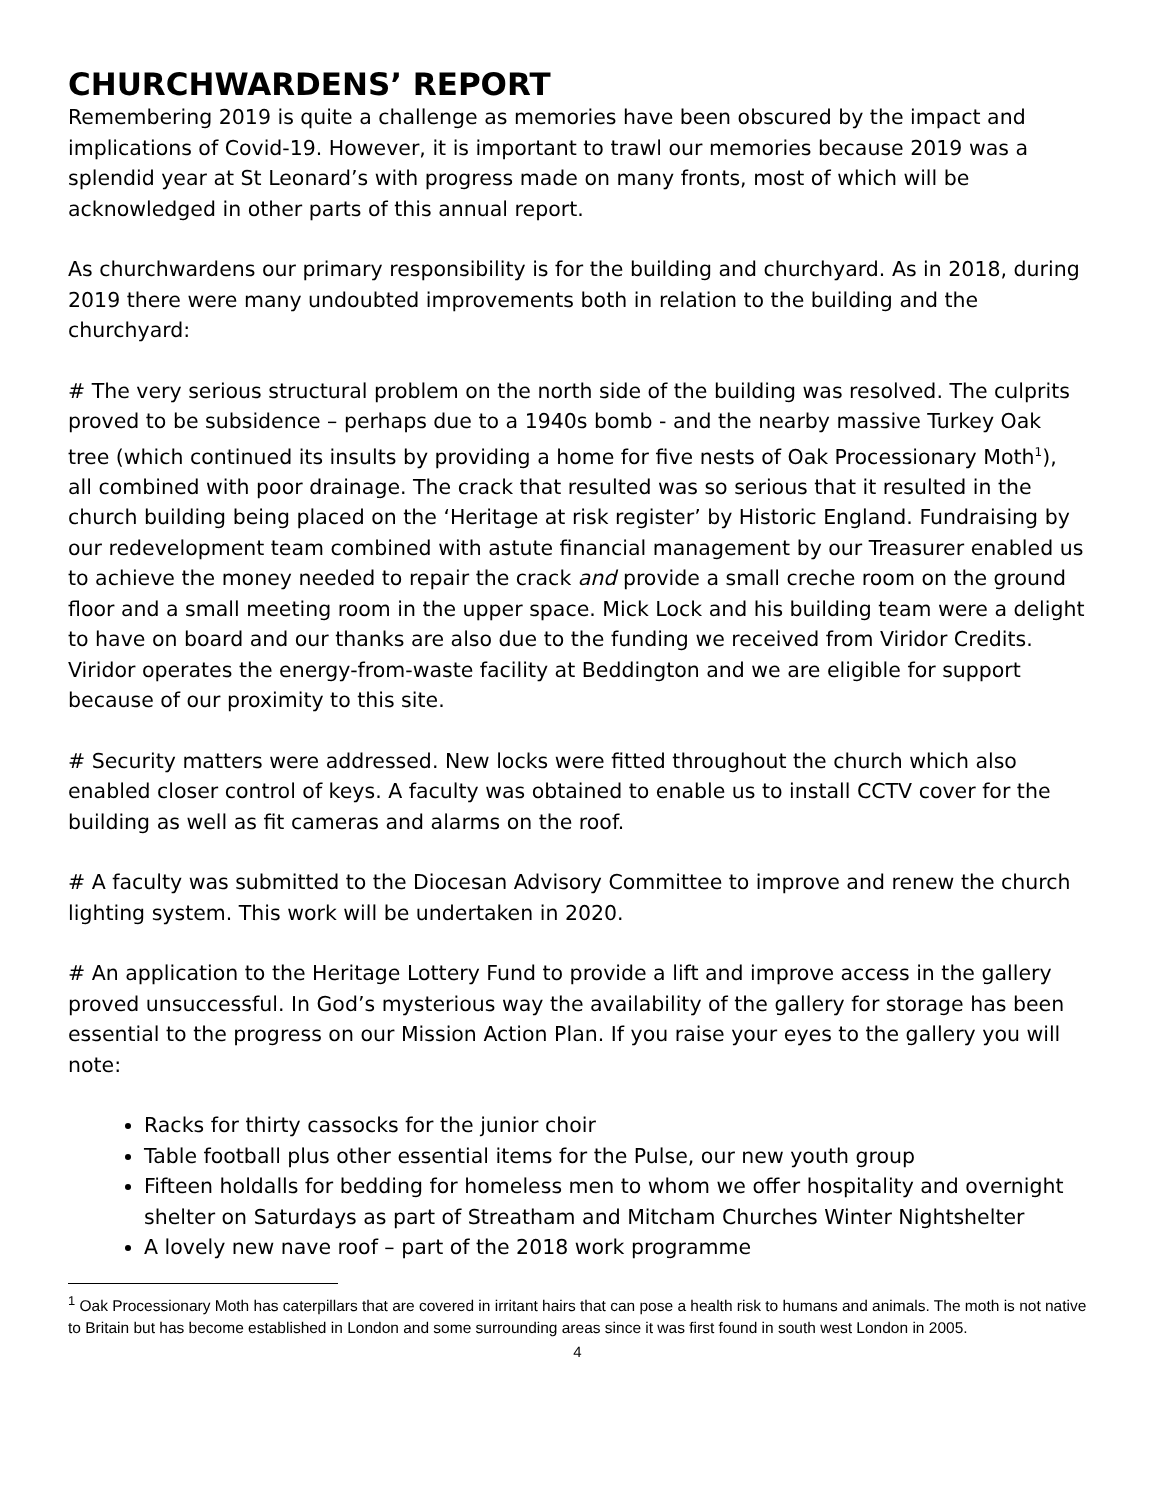CHURCHWARDENS’ REPORT
Remembering 2019 is quite a challenge as memories have been obscured by the impact and implications of Covid-19. However, it is important to trawl our memories because 2019 was a splendid year at St Leonard’s with progress made on many fronts, most of which will be acknowledged in other parts of this annual report.
As churchwardens our primary responsibility is for the building and churchyard. As in 2018, during 2019 there were many undoubted improvements both in relation to the building and the churchyard:
# The very serious structural problem on the north side of the building was resolved. The culprits proved to be subsidence – perhaps due to a 1940s bomb - and the nearby massive Turkey Oak tree (which continued its insults by providing a home for five nests of Oak Processionary Moth<sup>1</sup>), all combined with poor drainage. The crack that resulted was so serious that it resulted in the church building being placed on the ‘Heritage at risk register’ by Historic England. Fundraising by our redevelopment team combined with astute financial management by our Treasurer enabled us to achieve the money needed to repair the crack and provide a small creche room on the ground floor and a small meeting room in the upper space. Mick Lock and his building team were a delight to have on board and our thanks are also due to the funding we received from Viridor Credits. Viridor operates the energy-from-waste facility at Beddington and we are eligible for support because of our proximity to this site.
# Security matters were addressed. New locks were fitted throughout the church which also enabled closer control of keys. A faculty was obtained to enable us to install CCTV cover for the building as well as fit cameras and alarms on the roof.
# A faculty was submitted to the Diocesan Advisory Committee to improve and renew the church lighting system. This work will be undertaken in 2020.
# An application to the Heritage Lottery Fund to provide a lift and improve access in the gallery proved unsuccessful. In God’s mysterious way the availability of the gallery for storage has been essential to the progress on our Mission Action Plan. If you raise your eyes to the gallery you will note:
Racks for thirty cassocks for the junior choir
Table football plus other essential items for the Pulse, our new youth group
Fifteen holdalls for bedding for homeless men to whom we offer hospitality and overnight shelter on Saturdays as part of Streatham and Mitcham Churches Winter Nightshelter
A lovely new nave roof – part of the 2018 work programme
<sup>1</sup> Oak Processionary Moth has caterpillars that are covered in irritant hairs that can pose a health risk to humans and animals. The moth is not native to Britain but has become established in London and some surrounding areas since it was first found in south west London in 2005.
4